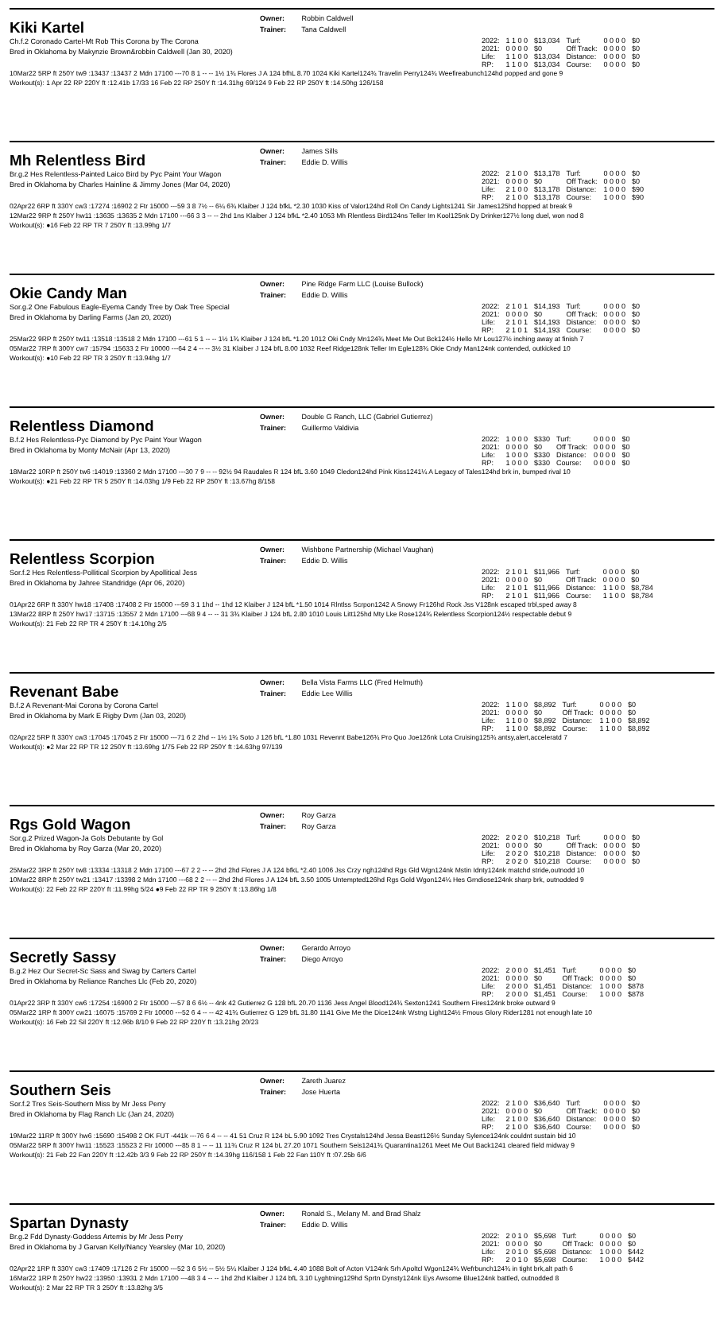Kiki Kartel
Owner: Robbin Caldwell
Trainer: Tana Caldwell
Ch.f.2 Coronado Cartel-Mt Rob This Corona by The Corona
Bred in Oklahoma by Makynzie Brown&robbin Caldwell (Jan 30, 2020)
| 2022: | 1 1 0 0 | $13,034 | Turf: | 0 0 0 0 | $0 |
| 2021: | 0 0 0 0 | $0 | Off Track: | 0 0 0 0 | $0 |
| Life: | 1 1 0 0 | $13,034 | Distance: | 0 0 0 0 | $0 |
| RP: | 1 1 0 0 | $13,034 | Course: | 0 0 0 0 | $0 |
10Mar22 5RP ft 250Y tw9 :13437 :13437 2 Mdn 17100 ---70 8 1 -- -- 1½ 1¾ Flores J A 124 bfhL 8.70 1024 Kiki Kartel124¾ Travelin Perry124¾ Weefireabunch124hd popped and gone 9
Workout(s): 1 Apr 22 RP 220Y ft :12.41b 17/33 16 Feb 22 RP 250Y ft :14.31hg 69/124 9 Feb 22 RP 250Y ft :14.50hg 126/158
Mh Relentless Bird
Owner: James Sills
Trainer: Eddie D. Willis
Br.g.2 Hes Relentless-Painted Laico Bird by Pyc Paint Your Wagon
Bred in Oklahoma by Charles Hainline & Jimmy Jones (Mar 04, 2020)
| 2022: | 2 1 0 0 | $13,178 | Turf: | 0 0 0 0 | $0 |
| 2021: | 0 0 0 0 | $0 | Off Track: | 0 0 0 0 | $0 |
| Life: | 2 1 0 0 | $13,178 | Distance: | 1 0 0 0 | $90 |
| RP: | 2 1 0 0 | $13,178 | Course: | 1 0 0 0 | $90 |
02Apr22 6RP ft 330Y cw3 :17274 :16902 2 Ftr 15000 ---59 3 8 7½ -- 6¼ 6¾ Klaiber J 124 bfkL *2.30 1030 Kiss of Valor124hd Roll On Candy Lights1241 Sir James125hd hopped at break 9
12Mar22 9RP ft 250Y hw11 :13635 :13635 2 Mdn 17100 ---66 3 3 -- -- 2hd 1ns Klaiber J 124 bfkL *2.40 1053 Mh Rlentless Bird124ns Teller Im Kool125nk Dy Drinker127½ long duel, won nod 8
Workout(s): ●16 Feb 22 RP TR 7 250Y ft :13.99hg 1/7
Okie Candy Man
Owner: Pine Ridge Farm LLC (Louise Bullock)
Trainer: Eddie D. Willis
Sor.g.2 One Fabulous Eagle-Eyema Candy Tree by Oak Tree Special
Bred in Oklahoma by Darling Farms (Jan 20, 2020)
| 2022: | 2 1 0 1 | $14,193 | Turf: | 0 0 0 0 | $0 |
| 2021: | 0 0 0 0 | $0 | Off Track: | 0 0 0 0 | $0 |
| Life: | 2 1 0 1 | $14,193 | Distance: | 0 0 0 0 | $0 |
| RP: | 2 1 0 1 | $14,193 | Course: | 0 0 0 0 | $0 |
25Mar22 9RP ft 250Y tw11 :13518 :13518 2 Mdn 17100 ---61 5 1 -- -- 1½ 1¾ Klaiber J 124 bfL *1.20 1012 Oki Cndy Mn124¾ Meet Me Out Bck124½ Hello Mr Lou127½ inching away at finish 7
05Mar22 7RP ft 300Y cw7 :15794 :15633 2 Ftr 10000 ---64 2 4 -- -- 3½ 31 Klaiber J 124 bfL 8.00 1032 Reef Ridge128nk Teller Im Egle128¾ Okie Cndy Man124nk contended, outkicked 10
Workout(s): ●10 Feb 22 RP TR 3 250Y ft :13.94hg 1/7
Relentless Diamond
Owner: Double G Ranch, LLC (Gabriel Gutierrez)
Trainer: Guillermo Valdivia
B.f.2 Hes Relentless-Pyc Diamond by Pyc Paint Your Wagon
Bred in Oklahoma by Monty McNair (Apr 13, 2020)
| 2022: | 1 0 0 0 | $330 | Turf: | 0 0 0 0 | $0 |
| 2021: | 0 0 0 0 | $0 | Off Track: | 0 0 0 0 | $0 |
| Life: | 1 0 0 0 | $330 | Distance: | 0 0 0 0 | $0 |
| RP: | 1 0 0 0 | $330 | Course: | 0 0 0 0 | $0 |
18Mar22 10RP ft 250Y tw6 :14019 :13360 2 Mdn 17100 ---30 7 9 -- -- 92½ 94 Raudales R 124 bfL 3.60 1049 Cledon124hd Pink Kiss1241¼ A Legacy of Tales124hd brk in, bumped rival 10
Workout(s): ●21 Feb 22 RP TR 5 250Y ft :14.03hg 1/9 Feb 22 RP 250Y ft :13.67hg 8/158
Relentless Scorpion
Owner: Wishbone Partnership (Michael Vaughan)
Trainer: Eddie D. Willis
Sor.f.2 Hes Relentless-Pollitical Scorpion by Apollitical Jess
Bred in Oklahoma by Jahree Standridge (Apr 06, 2020)
| 2022: | 2 1 0 1 | $11,966 | Turf: | 0 0 0 0 | $0 |
| 2021: | 0 0 0 0 | $0 | Off Track: | 0 0 0 0 | $0 |
| Life: | 2 1 0 1 | $11,966 | Distance: | 1 1 0 0 | $8,784 |
| RP: | 2 1 0 1 | $11,966 | Course: | 1 1 0 0 | $8,784 |
01Apr22 6RP ft 330Y hw18 :17408 :17408 2 Ftr 15000 ---59 3 1 1hd -- 1hd 12 Klaiber J 124 bfL *1.50 1014 Rlntlss Scrpon1242 A Snowy Fr126hd Rock Jss V128nk escaped trbl,sped away 8
13Mar22 8RP ft 250Y hw17 :13715 :13557 2 Mdn 17100 ---68 9 4 -- -- 31 3¾ Klaiber J 124 bfL 2.80 1010 Louis Litt125hd Mty Lke Rose124¾ Relentless Scorpion124½ respectable debut 9
Workout(s): 21 Feb 22 RP TR 4 250Y ft :14.10hg 2/5
Revenant Babe
Owner: Bella Vista Farms LLC (Fred Helmuth)
Trainer: Eddie Lee Willis
B.f.2 A Revenant-Mai Corona by Corona Cartel
Bred in Oklahoma by Mark E Rigby Dvm (Jan 03, 2020)
| 2022: | 1 1 0 0 | $8,892 | Turf: | 0 0 0 0 | $0 |
| 2021: | 0 0 0 0 | $0 | Off Track: | 0 0 0 0 | $0 |
| Life: | 1 1 0 0 | $8,892 | Distance: | 1 1 0 0 | $8,892 |
| RP: | 1 1 0 0 | $8,892 | Course: | 1 1 0 0 | $8,892 |
02Apr22 5RP ft 330Y cw3 :17045 :17045 2 Ftr 15000 ---71 6 2 2hd -- 1½ 1¾ Soto J 126 bfL *1.80 1031 Revennt Babe126¾ Pro Quo Joe126nk Lota Cruising125¾ antsy,alert,acceleratd 7
Workout(s): ●2 Mar 22 RP TR 12 250Y ft :13.69hg 1/75 Feb 22 RP 250Y ft :14.63hg 97/139
Rgs Gold Wagon
Owner: Roy Garza
Trainer: Roy Garza
Sor.g.2 Prized Wagon-Ja Gols Debutante by Gol
Bred in Oklahoma by Roy Garza (Mar 20, 2020)
| 2022: | 2 0 2 0 | $10,218 | Turf: | 0 0 0 0 | $0 |
| 2021: | 0 0 0 0 | $0 | Off Track: | 0 0 0 0 | $0 |
| Life: | 2 0 2 0 | $10,218 | Distance: | 0 0 0 0 | $0 |
| RP: | 2 0 2 0 | $10,218 | Course: | 0 0 0 0 | $0 |
25Mar22 3RP ft 250Y tw8 :13334 :13318 2 Mdn 17100 ---67 2 2 -- -- 2hd 2hd Flores J A 124 bfkL *2.40 1006 Jss Crzy ngh124hd Rgs Gld Wgn124nk Mstin Idnty124nk matchd stride,outnodd 10
10Mar22 8RP ft 250Y tw21 :13417 :13398 2 Mdn 17100 ---68 2 2 -- -- 2hd 2hd Flores J A 124 bfL 3.50 1005 Untempted126hd Rgs Gold Wgon124¼ Hes Grndiose124nk sharp brk, outnodded 9
Workout(s): 22 Feb 22 RP 220Y ft :11.99hg 5/24 ●9 Feb 22 RP TR 9 250Y ft :13.86hg 1/8
Secretly Sassy
Owner: Gerardo Arroyo
Trainer: Diego Arroyo
B.g.2 Hez Our Secret-Sc Sass and Swag by Carters Cartel
Bred in Oklahoma by Reliance Ranches Llc (Feb 20, 2020)
| 2022: | 2 0 0 0 | $1,451 | Turf: | 0 0 0 0 | $0 |
| 2021: | 0 0 0 0 | $0 | Off Track: | 0 0 0 0 | $0 |
| Life: | 2 0 0 0 | $1,451 | Distance: | 1 0 0 0 | $878 |
| RP: | 2 0 0 0 | $1,451 | Course: | 1 0 0 0 | $878 |
01Apr22 3RP ft 330Y cw6 :17254 :16900 2 Ftr 15000 ---57 8 6 6½ -- 4nk 42 Gutierrez G 128 bfL 20.70 1136 Jess Angel Blood124¾ Sexton1241 Southern Fires124nk broke outward 9
05Mar22 1RP ft 300Y cw21 :16075 :15769 2 Ftr 10000 ---52 6 4 -- -- 42 41¾ Gutierrez G 129 bfL 31.80 1141 Give Me the Dice124nk Wstng Light124½ Fmous Glory Rider1281 not enough late 10
Workout(s): 16 Feb 22 Sil 220Y ft :12.96b 8/10 9 Feb 22 RP 220Y ft :13.21hg 20/23
Southern Seis
Owner: Zareth Juarez
Trainer: Jose Huerta
Sor.f.2 Tres Seis-Southern Miss by Mr Jess Perry
Bred in Oklahoma by Flag Ranch Llc (Jan 24, 2020)
| 2022: | 2 1 0 0 | $36,640 | Turf: | 0 0 0 0 | $0 |
| 2021: | 0 0 0 0 | $0 | Off Track: | 0 0 0 0 | $0 |
| Life: | 2 1 0 0 | $36,640 | Distance: | 0 0 0 0 | $0 |
| RP: | 2 1 0 0 | $36,640 | Course: | 0 0 0 0 | $0 |
19Mar22 11RP ft 300Y hw6 :15690 :15498 2 OK FUT -441k ---76 6 4 -- -- 41 51 Cruz R 124 bL 5.90 1092 Tres Crystals124hd Jessa Beast126½ Sunday Sylence124nk couldnt sustain bid 10
05Mar22 5RP ft 300Y hw11 :15523 :15523 2 Ftr 10000 ---85 8 1 -- -- 11 11¾ Cruz R 124 bL 27.20 1071 Southern Seis1241¾ Quarantina1261 Meet Me Out Back1241 cleared field midway 9
Workout(s): 21 Feb 22 Fan 220Y ft :12.42b 3/3 9 Feb 22 RP 250Y ft :14.39hg 116/158 1 Feb 22 Fan 110Y ft :07.25b 6/6
Spartan Dynasty
Owner: Ronald S., Melany M. and Brad Shalz
Trainer: Eddie D. Willis
Br.g.2 Fdd Dynasty-Goddess Artemis by Mr Jess Perry
Bred in Oklahoma by J Garvan Kelly/Nancy Yearsley (Mar 10, 2020)
| 2022: | 2 0 1 0 | $5,698 | Turf: | 0 0 0 0 | $0 |
| 2021: | 0 0 0 0 | $0 | Off Track: | 0 0 0 0 | $0 |
| Life: | 2 0 1 0 | $5,698 | Distance: | 1 0 0 0 | $442 |
| RP: | 2 0 1 0 | $5,698 | Course: | 1 0 0 0 | $442 |
02Apr22 1RP ft 330Y cw3 :17409 :17126 2 Ftr 15000 ---52 3 6 5½ -- 5½ 5¼ Klaiber J 124 bfkL 4.40 1088 Bolt of Acton V124nk Srh Apoltcl Wgon124¾ Wefrbunch124¾ in tight brk,alt path 6
16Mar22 1RP ft 250Y hw22 :13950 :13931 2 Mdn 17100 ---48 3 4 -- -- 1hd 2hd Klaiber J 124 bfL 3.10 Lyghtning129hd Sprtn Dynsty124nk Eys Awsome Blue124nk battled, outnodded 8
Workout(s): 2 Mar 22 RP TR 3 250Y ft :13.82hg 3/5